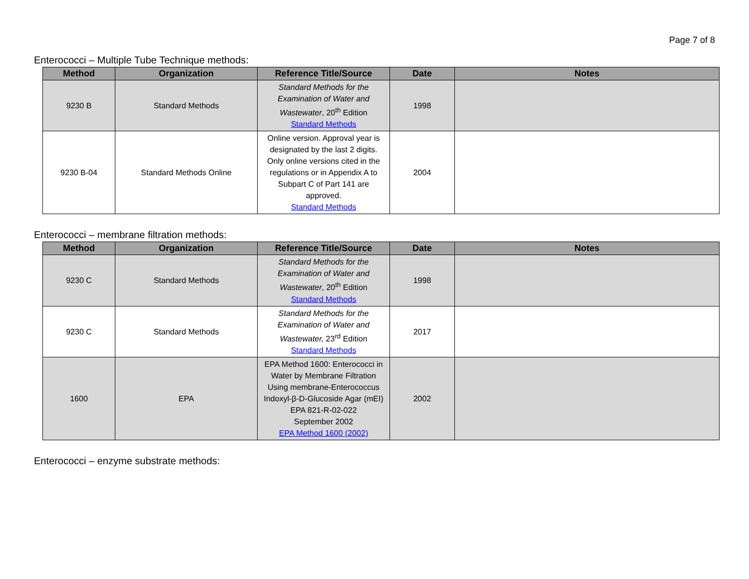Page 7 of 8
Enterococci – Multiple Tube Technique methods:
| Method | Organization | Reference Title/Source | Date | Notes |
| --- | --- | --- | --- | --- |
| 9230 B | Standard Methods | Standard Methods for the Examination of Water and Wastewater , 20<sup>th</sup> Edition Standard Methods | 1998 | |
| 9230 B-04 | Standard Methods Online | Online version. Approval year is designated by the last 2 digits. Only online versions cited in the regulations or in Appendix A to Subpart C of Part 141 are approved. Standard Methods | 2004 | |
Enterococci – membrane filtration methods:
| Method | Organization | Reference Title/Source | Date | Notes |
| --- | --- | --- | --- | --- |
| 9230 C | Standard Methods | Standard Methods for the Examination of Water and Wastewater , 20<sup>th</sup> Edition Standard Methods | 1998 | |
| 9230 C | Standard Methods | Standard Methods for the Examination of Water and Wastewater, 23<sup>rd</sup> Edition Standard Methods | 2017 | |
| 1600 | EPA | EPA Method 1600: Enterococci in Water by Membrane Filtration Using membrane-Enterococcus Indoxyl-β-D-Glucoside Agar (mEI) EPA 821-R-02-022 September 2002 EPA Method 1600 (2002) | 2002 | |
Enterococci – enzyme substrate methods: